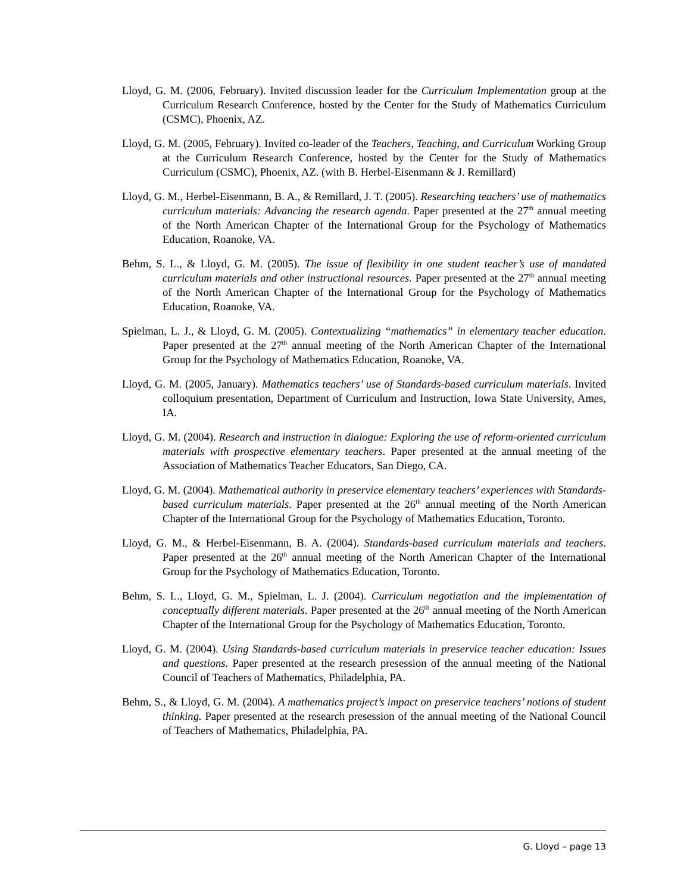Lloyd, G. M. (2006, February). Invited discussion leader for the Curriculum Implementation group at the Curriculum Research Conference, hosted by the Center for the Study of Mathematics Curriculum (CSMC), Phoenix, AZ.
Lloyd, G. M. (2005, February). Invited co-leader of the Teachers, Teaching, and Curriculum Working Group at the Curriculum Research Conference, hosted by the Center for the Study of Mathematics Curriculum (CSMC), Phoenix, AZ. (with B. Herbel-Eisenmann & J. Remillard)
Lloyd, G. M., Herbel-Eisenmann, B. A., & Remillard, J. T. (2005). Researching teachers’ use of mathematics curriculum materials: Advancing the research agenda. Paper presented at the 27<sup>th</sup> annual meeting of the North American Chapter of the International Group for the Psychology of Mathematics Education, Roanoke, VA.
Behm, S. L., & Lloyd, G. M. (2005). The issue of flexibility in one student teacher’s use of mandated curriculum materials and other instructional resources. Paper presented at the 27<sup>th</sup> annual meeting of the North American Chapter of the International Group for the Psychology of Mathematics Education, Roanoke, VA.
Spielman, L. J., & Lloyd, G. M. (2005). Contextualizing “mathematics” in elementary teacher education. Paper presented at the 27<sup>th</sup> annual meeting of the North American Chapter of the International Group for the Psychology of Mathematics Education, Roanoke, VA.
Lloyd, G. M. (2005, January). Mathematics teachers’ use of Standards-based curriculum materials. Invited colloquium presentation, Department of Curriculum and Instruction, Iowa State University, Ames, IA.
Lloyd, G. M. (2004). Research and instruction in dialogue: Exploring the use of reform-oriented curriculum materials with prospective elementary teachers. Paper presented at the annual meeting of the Association of Mathematics Teacher Educators, San Diego, CA.
Lloyd, G. M. (2004). Mathematical authority in preservice elementary teachers’ experiences with Standards-based curriculum materials. Paper presented at the 26<sup>th</sup> annual meeting of the North American Chapter of the International Group for the Psychology of Mathematics Education, Toronto.
Lloyd, G. M., & Herbel-Eisenmann, B. A. (2004). Standards-based curriculum materials and teachers. Paper presented at the 26<sup>th</sup> annual meeting of the North American Chapter of the International Group for the Psychology of Mathematics Education, Toronto.
Behm, S. L., Lloyd, G. M., Spielman, L. J. (2004). Curriculum negotiation and the implementation of conceptually different materials. Paper presented at the 26<sup>th</sup> annual meeting of the North American Chapter of the International Group for the Psychology of Mathematics Education, Toronto.
Lloyd, G. M. (2004). Using Standards-based curriculum materials in preservice teacher education: Issues and questions. Paper presented at the research presession of the annual meeting of the National Council of Teachers of Mathematics, Philadelphia, PA.
Behm, S., & Lloyd, G. M. (2004). A mathematics project’s impact on preservice teachers’ notions of student thinking. Paper presented at the research presession of the annual meeting of the National Council of Teachers of Mathematics, Philadelphia, PA.
G. Lloyd – page 13